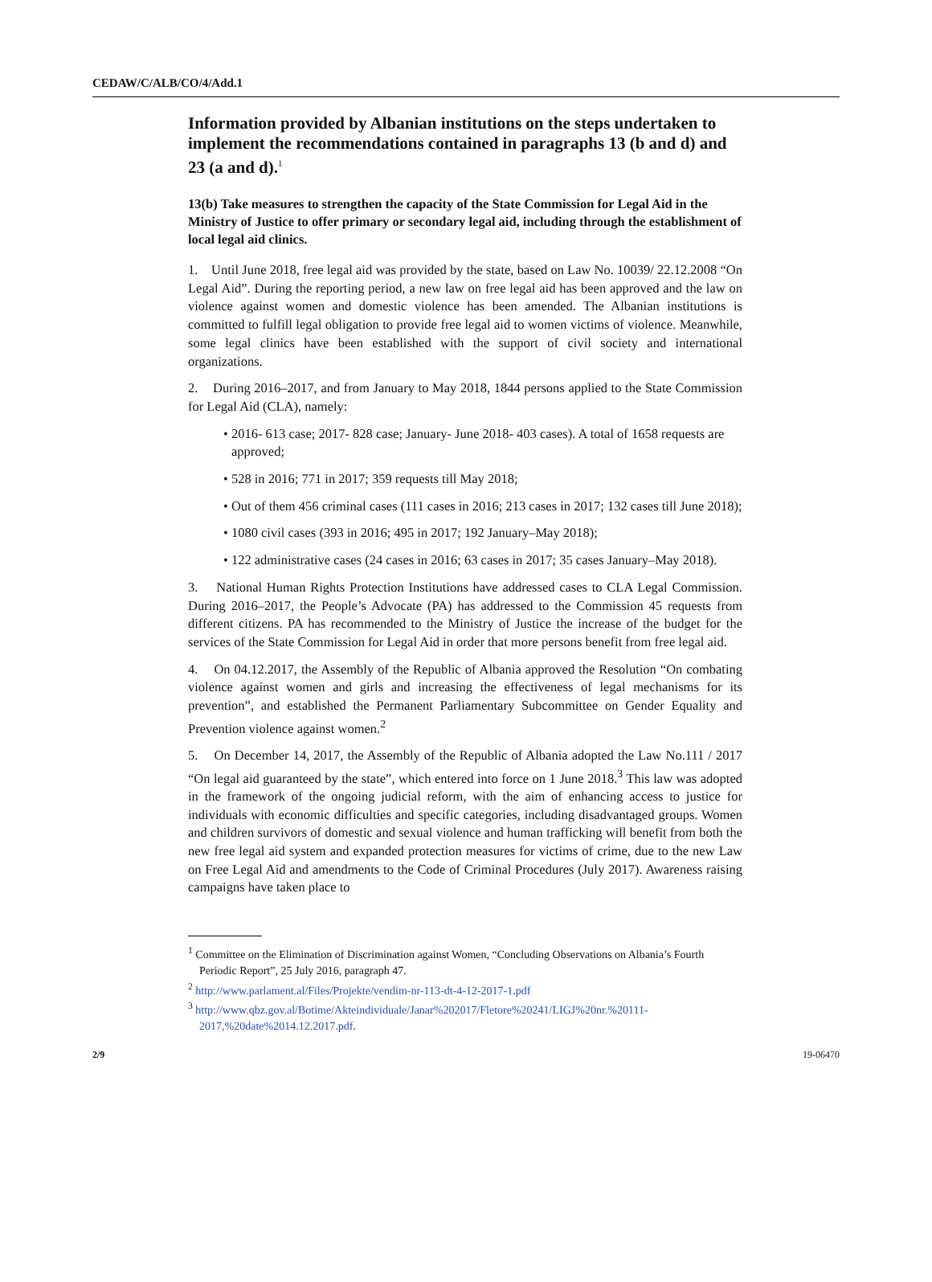CEDAW/C/ALB/CO/4/Add.1
Information provided by Albanian institutions on the steps undertaken to implement the recommendations contained in paragraphs 13 (b and d) and 23 (a and d).<sup>1</sup>
13(b) Take measures to strengthen the capacity of the State Commission for Legal Aid in the Ministry of Justice to offer primary or secondary legal aid, including through the establishment of local legal aid clinics.
1. Until June 2018, free legal aid was provided by the state, based on Law No. 10039/ 22.12.2008 “On Legal Aid”. During the reporting period, a new law on free legal aid has been approved and the law on violence against women and domestic violence has been amended. The Albanian institutions is committed to fulfill legal obligation to provide free legal aid to women victims of violence. Meanwhile, some legal clinics have been established with the support of civil society and international organizations.
2. During 2016–2017, and from January to May 2018, 1844 persons applied to the State Commission for Legal Aid (CLA), namely:
• 2016- 613 case; 2017- 828 case; January- June 2018- 403 cases). A total of 1658 requests are approved;
• 528 in 2016; 771 in 2017; 359 requests till May 2018;
• Out of them 456 criminal cases (111 cases in 2016; 213 cases in 2017; 132 cases till June 2018);
• 1080 civil cases (393 in 2016; 495 in 2017; 192 January–May 2018);
• 122 administrative cases (24 cases in 2016; 63 cases in 2017; 35 cases January–May 2018).
3. National Human Rights Protection Institutions have addressed cases to CLA Legal Commission. During 2016–2017, the People’s Advocate (PA) has addressed to the Commission 45 requests from different citizens. PA has recommended to the Ministry of Justice the increase of the budget for the services of the State Commission for Legal Aid in order that more persons benefit from free legal aid.
4. On 04.12.2017, the Assembly of the Republic of Albania approved the Resolution “On combating violence against women and girls and increasing the effectiveness of legal mechanisms for its prevention”, and established the Permanent Parliamentary Subcommittee on Gender Equality and Prevention violence against women.<sup>2</sup>
5. On December 14, 2017, the Assembly of the Republic of Albania adopted the Law No.111 / 2017 “On legal aid guaranteed by the state”, which entered into force on 1 June 2018.<sup>3</sup> This law was adopted in the framework of the ongoing judicial reform, with the aim of enhancing access to justice for individuals with economic difficulties and specific categories, including disadvantaged groups. Women and children survivors of domestic and sexual violence and human trafficking will benefit from both the new free legal aid system and expanded protection measures for victims of crime, due to the new Law on Free Legal Aid and amendments to the Code of Criminal Procedures (July 2017). Awareness raising campaigns have taken place to
<sup>1</sup> Committee on the Elimination of Discrimination against Women, “Concluding Observations on Albania’s Fourth Periodic Report”, 25 July 2016, paragraph 47.
<sup>2</sup> http://www.parlament.al/Files/Projekte/vendim-nr-113-dt-4-12-2017-1.pdf
<sup>3</sup> http://www.qbz.gov.al/Botime/Akteindividuale/Janar%202017/Fletore%20241/LIGJ%20nr.%20111-2017,%20date%2014.12.2017.pdf.
2/9 19-06470